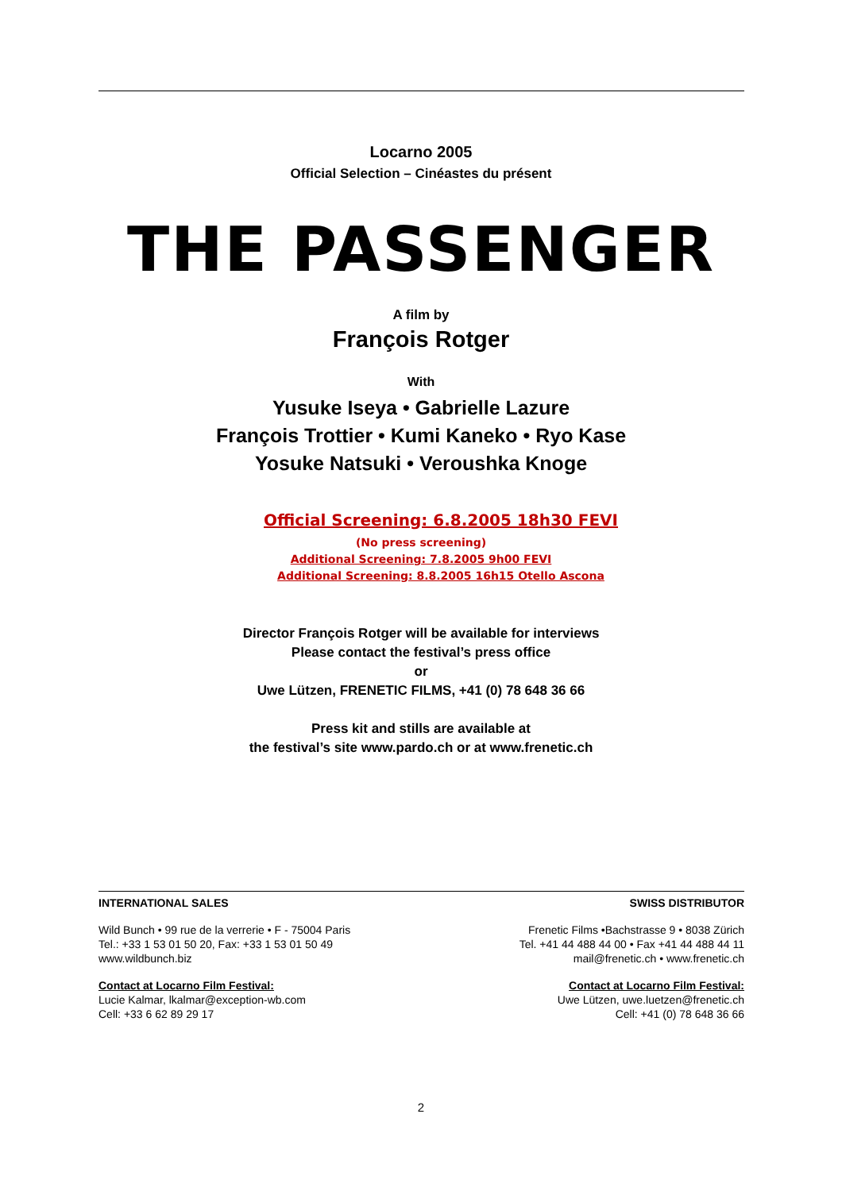Locarno 2005
Official Selection – Cinéastes du présent
THE PASSENGER
A film by
François Rotger
With
Yusuke Iseya • Gabrielle Lazure
François Trottier • Kumi Kaneko • Ryo Kase
Yosuke Natsuki • Veroushka Knoge
Official Screening: 6.8.2005 18h30 FEVI
(No press screening)
Additional Screening: 7.8.2005 9h00 FEVI
Additional Screening: 8.8.2005 16h15 Otello Ascona
Director François Rotger will be available for interviews
Please contact the festival’s press office
or
Uwe Lützen, FRENETIC FILMS, +41 (0) 78 648 36 66
Press kit and stills are available at
the festival’s site www.pardo.ch or at www.frenetic.ch
INTERNATIONAL SALES
Wild Bunch • 99 rue de la verrerie • F - 75004 Paris
Tel.: +33 1 53 01 50 20, Fax: +33 1 53 01 50 49
www.wildbunch.biz
Contact at Locarno Film Festival:
Lucie Kalmar, lkalmar@exception-wb.com
Cell: +33 6 62 89 29 17
SWISS DISTRIBUTOR
Frenetic Films •Bachstrasse 9 • 8038 Zürich
Tel. +41 44 488 44 00 • Fax +41 44 488 44 11
mail@frenetic.ch • www.frenetic.ch
Contact at Locarno Film Festival:
Uwe Lützen, uwe.luetzen@frenetic.ch
Cell: +41 (0) 78 648 36 66
2